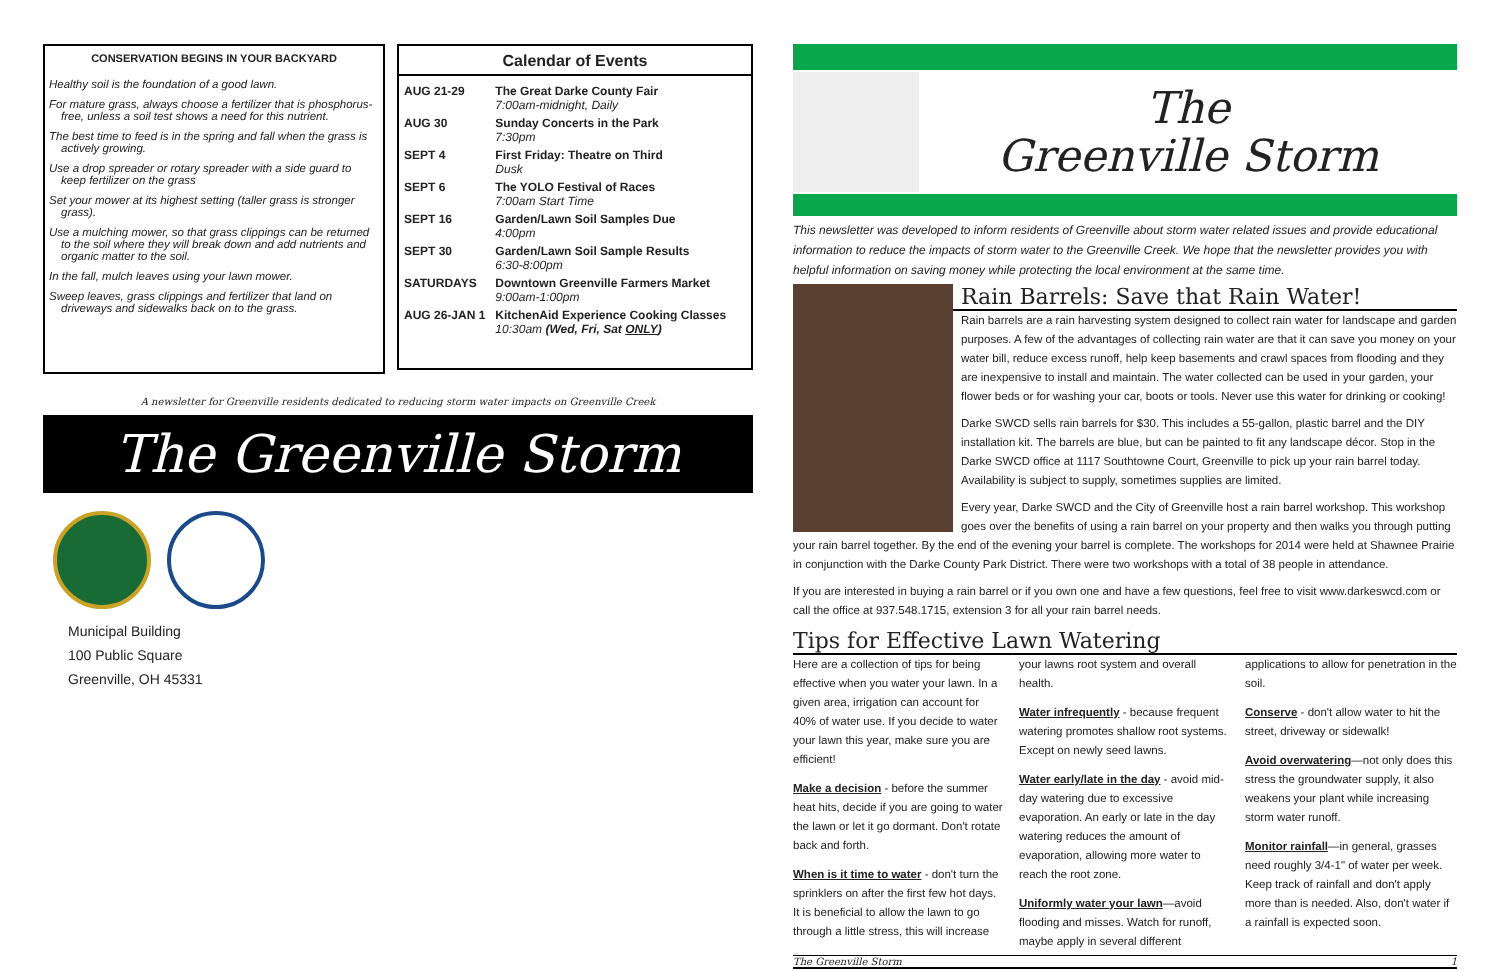CONSERVATION BEGINS IN YOUR BACKYARD
Healthy soil is the foundation of a good lawn.
For mature grass, always choose a fertilizer that is phosphorus-free, unless a soil test shows a need for this nutrient.
The best time to feed is in the spring and fall when the grass is actively growing.
Use a drop spreader or rotary spreader with a side guard to keep fertilizer on the grass
Set your mower at its highest setting (taller grass is stronger grass).
Use a mulching mower, so that grass clippings can be returned to the soil where they will break down and add nutrients and organic matter to the soil.
In the fall, mulch leaves using your lawn mower.
Sweep leaves, grass clippings and fertilizer that land on driveways and sidewalks back on to the grass.
Calendar of Events
| AUG 21-29 | The Great Darke County Fair 7:00am-midnight, Daily |
| AUG 30 | Sunday Concerts in the Park 7:30pm |
| SEPT 4 | First Friday: Theatre on Third Dusk |
| SEPT 6 | The YOLO Festival of Races 7:00am Start Time |
| SEPT 16 | Garden/Lawn Soil Samples Due 4:00pm |
| SEPT 30 | Garden/Lawn Soil Sample Results 6:30-8:00pm |
| SATURDAYS | Downtown Greenville Farmers Market 9:00am-1:00pm |
| AUG 26-JAN 1 | KitchenAid Experience Cooking Classes 10:30am (Wed, Fri, Sat ONLY ) |
A newsletter for Greenville residents dedicated to reducing storm water impacts on Greenville Creek
The Greenville Storm
Municipal Building
100 Public Square
Greenville, OH 45331
The
Greenville Storm
This newsletter was developed to inform residents of Greenville about storm water related issues and provide educational information to reduce the impacts of storm water to the Greenville Creek. We hope that the newsletter provides you with helpful information on saving money while protecting the local environment at the same time.
Rain Barrels: Save that Rain Water!
Rain barrels are a rain harvesting system designed to collect rain water for landscape and garden purposes. A few of the advantages of collecting rain water are that it can save you money on your water bill, reduce excess runoff, help keep basements and crawl spaces from flooding and they are inexpensive to install and maintain. The water collected can be used in your garden, your flower beds or for washing your car, boots or tools. Never use this water for drinking or cooking!
Darke SWCD sells rain barrels for $30. This includes a 55-gallon, plastic barrel and the DIY installation kit. The barrels are blue, but can be painted to fit any landscape décor. Stop in the Darke SWCD office at 1117 Southtowne Court, Greenville to pick up your rain barrel today. Availability is subject to supply, sometimes supplies are limited.
Every year, Darke SWCD and the City of Greenville host a rain barrel workshop. This workshop goes over the benefits of using a rain barrel on your property and then walks you through putting your rain barrel together. By the end of the evening your barrel is complete. The workshops for 2014 were held at Shawnee Prairie in conjunction with the Darke County Park District. There were two workshops with a total of 38 people in attendance.
If you are interested in buying a rain barrel or if you own one and have a few questions, feel free to visit www.darkeswcd.com or call the office at 937.548.1715, extension 3 for all your rain barrel needs.
Tips for Effective Lawn Watering
Here are a collection of tips for being effective when you water your lawn. In a given area, irrigation can account for 40% of water use. If you decide to water your lawn this year, make sure you are efficient!
Make a decision - before the summer heat hits, decide if you are going to water the lawn or let it go dormant. Don't rotate back and forth.
When is it time to water - don't turn the sprinklers on after the first few hot days. It is beneficial to allow the lawn to go through a little stress, this will increase your lawns root system and overall health.
Water infrequently - because frequent watering promotes shallow root systems. Except on newly seed lawns.
Water early/late in the day - avoid mid-day watering due to excessive evaporation. An early or late in the day watering reduces the amount of evaporation, allowing more water to reach the root zone.
Uniformly water your lawn—avoid flooding and misses. Watch for runoff, maybe apply in several different applications to allow for penetration in the soil.
Conserve - don't allow water to hit the street, driveway or sidewalk!
Avoid overwatering—not only does this stress the groundwater supply, it also weakens your plant while increasing storm water runoff.
Monitor rainfall—in general, grasses need roughly 3/4-1" of water per week. Keep track of rainfall and don't apply more than is needed. Also, don't water if a rainfall is expected soon.
The Greenville Storm 1